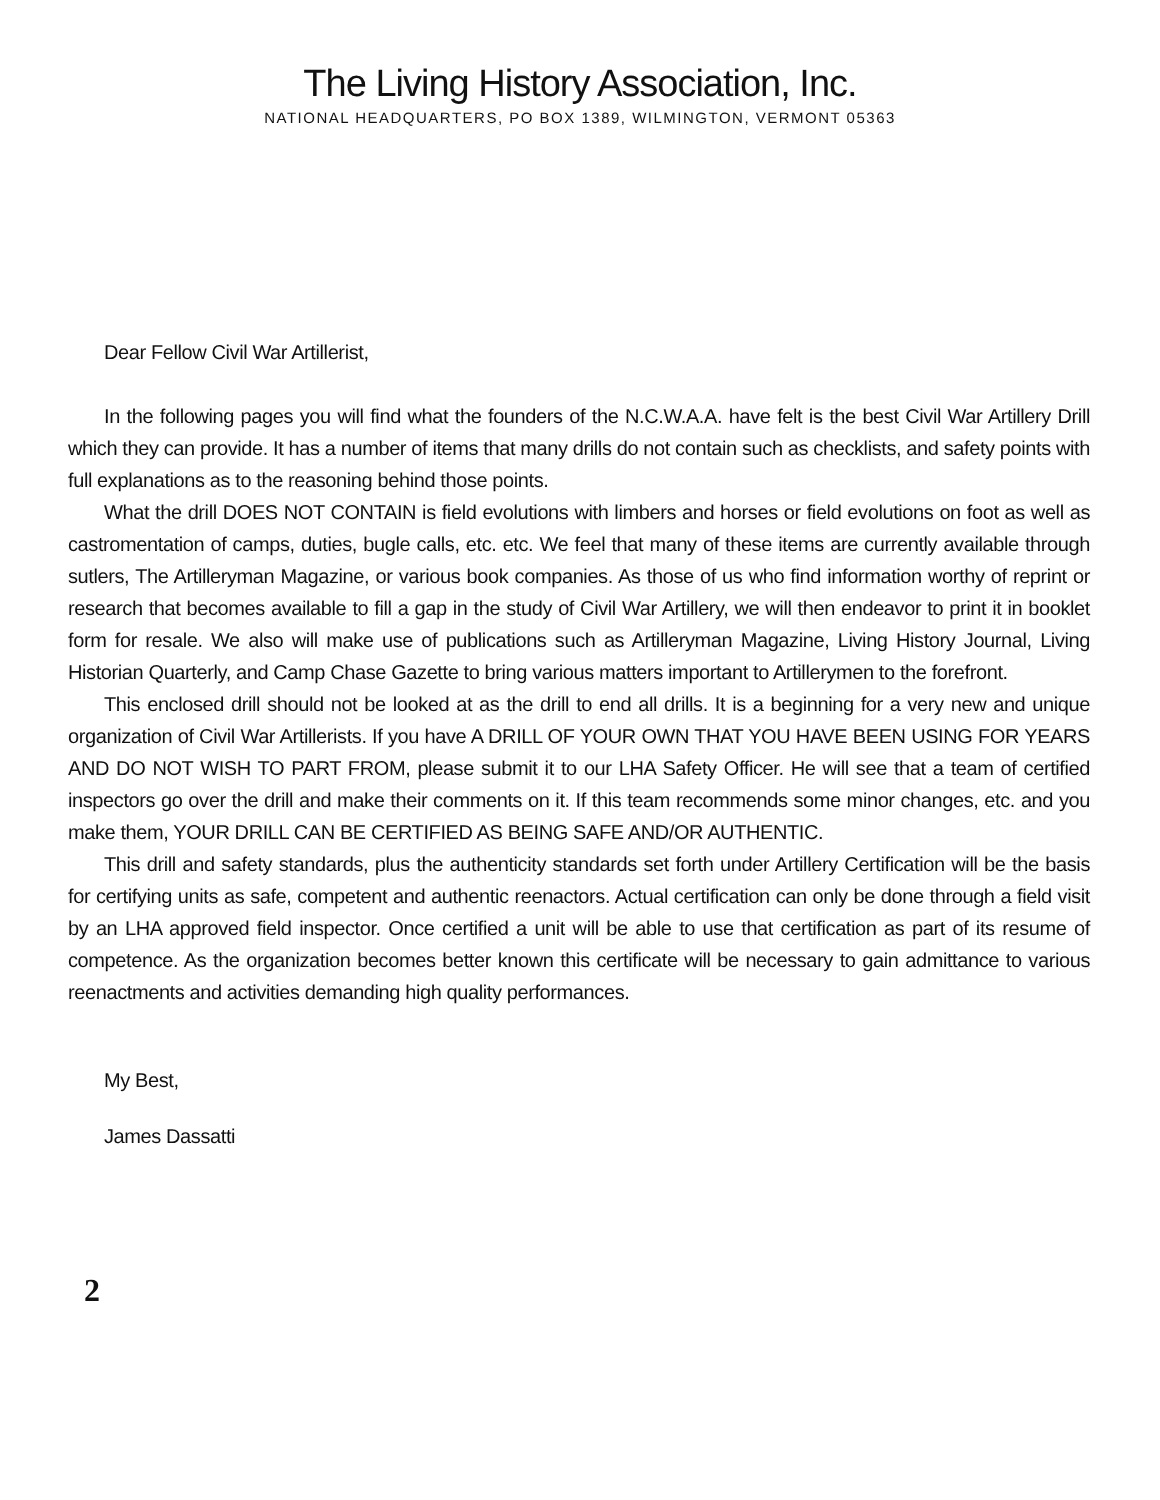The Living History Association, Inc.
NATIONAL HEADQUARTERS, PO BOX 1389, WILMINGTON, VERMONT 05363
Dear Fellow Civil War Artillerist,
In the following pages you will find what the founders of the N.C.W.A.A. have felt is the best Civil War Artillery Drill which they can provide. It has a number of items that many drills do not contain such as checklists, and safety points with full explanations as to the reasoning behind those points.
What the drill DOES NOT CONTAIN is field evolutions with limbers and horses or field evolutions on foot as well as castromentation of camps, duties, bugle calls, etc. etc. We feel that many of these items are currently available through sutlers, The Artilleryman Magazine, or various book companies. As those of us who find information worthy of reprint or research that becomes available to fill a gap in the study of Civil War Artillery, we will then endeavor to print it in booklet form for resale. We also will make use of publications such as Artilleryman Magazine, Living History Journal, Living Historian Quarterly, and Camp Chase Gazette to bring various matters important to Artillerymen to the forefront.
This enclosed drill should not be looked at as the drill to end all drills. It is a beginning for a very new and unique organization of Civil War Artillerists. If you have A DRILL OF YOUR OWN THAT YOU HAVE BEEN USING FOR YEARS AND DO NOT WISH TO PART FROM, please submit it to our LHA Safety Officer. He will see that a team of certified inspectors go over the drill and make their comments on it. If this team recommends some minor changes, etc. and you make them, YOUR DRILL CAN BE CERTIFIED AS BEING SAFE AND/OR AUTHENTIC.
This drill and safety standards, plus the authenticity standards set forth under Artillery Certification will be the basis for certifying units as safe, competent and authentic reenactors. Actual certification can only be done through a field visit by an LHA approved field inspector. Once certified a unit will be able to use that certification as part of its resume of competence. As the organization becomes better known this certificate will be necessary to gain admittance to various reenactments and activities demanding high quality performances.
My Best,
James Dassatti
2